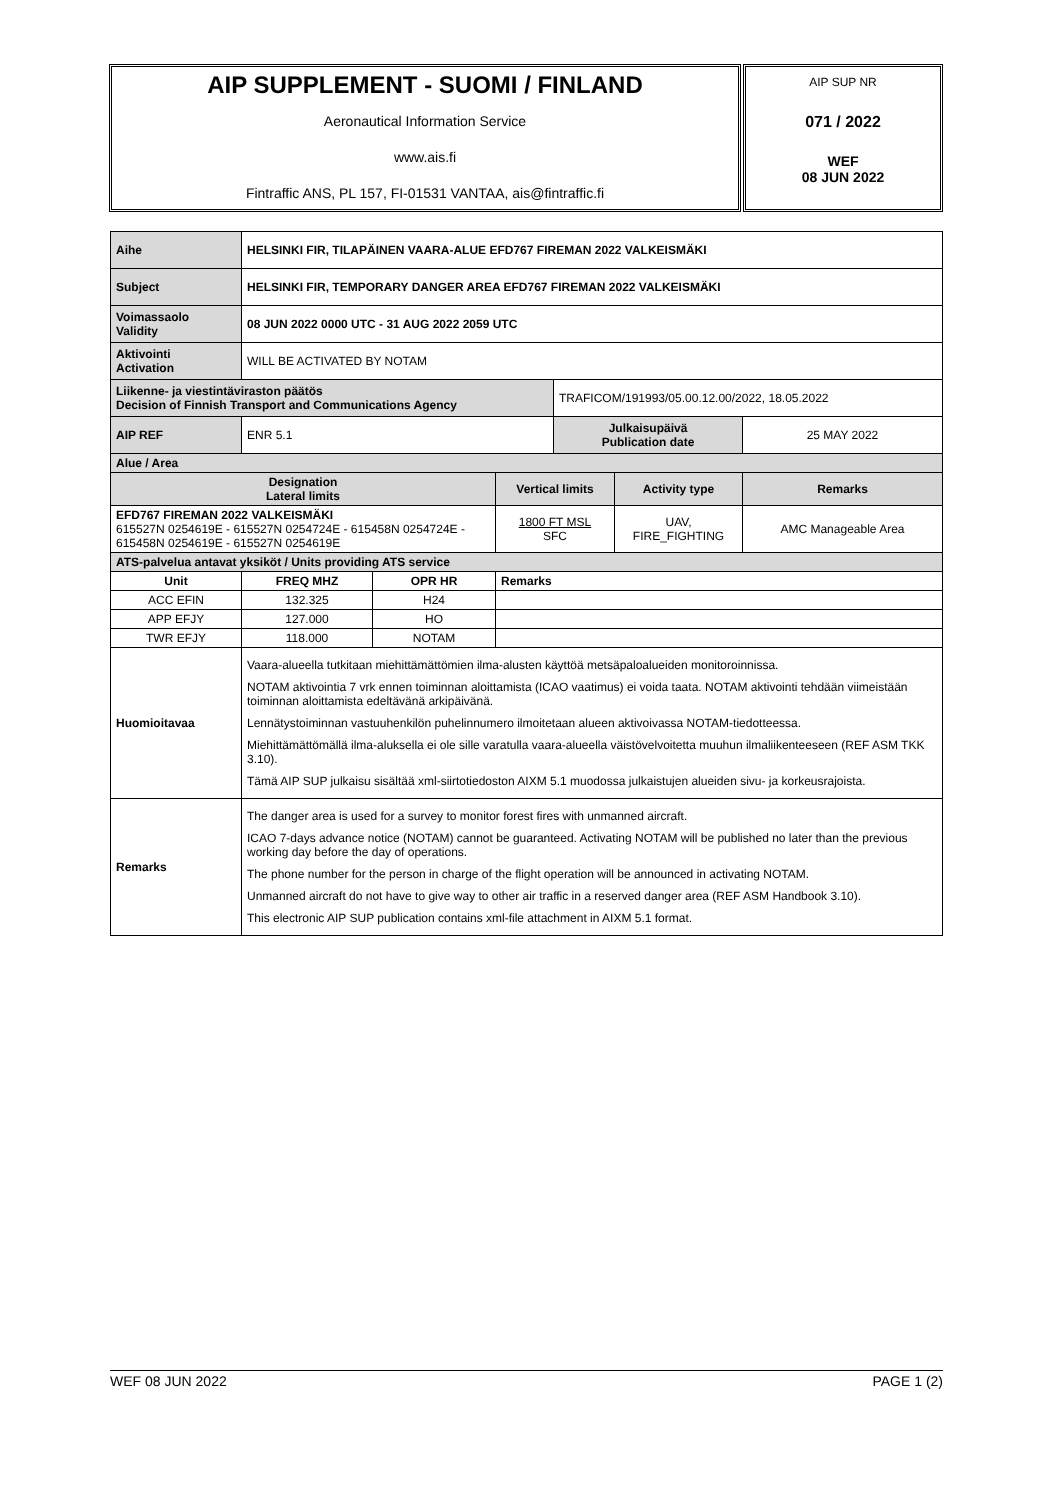AIP SUPPLEMENT - SUOMI / FINLAND
Aeronautical Information Service
www.ais.fi
Fintraffic ANS, PL 157, FI-01531 VANTAA, ais@fintraffic.fi
AIP SUP NR
071 / 2022
WEF
08 JUN 2022
| Aihe | HELSINKI FIR, TILAPÄINEN VAARA-ALUE EFD767 FIREMAN 2022 VALKEISMÄKI | | | | | |
| Subject | HELSINKI FIR, TEMPORARY DANGER AREA EFD767 FIREMAN 2022 VALKEISMÄKI | | | | | |
| Voimassaolo Validity | 08 JUN 2022 0000 UTC - 31 AUG 2022 2059 UTC | | | | | |
| Aktivointi Activation | WILL BE ACTIVATED BY NOTAM | | | | | |
| Liikenne- ja viestintäviraston päätös Decision of Finnish Transport and Communications Agency | | | | TRAFICOM/191993/05.00.12.00/2022, 18.05.2022 | | |
| AIP REF | ENR 5.1 | | | Julkaisupäivä Publication date | | 25 MAY 2022 |
| Alue / Area | | | | | | |
| Designation Lateral limits | | | Vertical limits | | Activity type | Remarks |
| EFD767 FIREMAN 2022 VALKEISMÄKI 615527N 0254619E - 615527N 0254724E - 615458N 0254724E - 615458N 0254619E - 615527N 0254619E | | | 1800 FT MSL SFC | | UAV, FIRE_FIGHTING | AMC Manageable Area |
| ATS-palvelua antavat yksiköt / Units providing ATS service | | | | | | |
| Unit | FREQ MHZ | OPR HR | Remarks | | | |
| ACC EFIN | 132.325 | H24 | | | | |
| APP EFJY | 127.000 | HO | | | | |
| TWR EFJY | 118.000 | NOTAM | | | | |
| Huomioitavaa | Vaara-alueella tutkitaan miehittämättömien ilma-alusten käyttöä metsäpaloalueiden monitoroinnissa. NOTAM aktivointia 7 vrk ennen toiminnan aloittamista (ICAO vaatimus) ei voida taata. NOTAM aktivointi tehdään viimeistään toiminnan aloittamista edeltävänä arkipäivänä. Lennätystoiminnan vastuuhenkilön puhelinnumero ilmoitetaan alueen aktivoivassa NOTAM-tiedotteessa. Miehittämättömällä ilma-aluksella ei ole sille varatulla vaara-alueella väistövelvoitetta muuhun ilmaliikenteeseen (REF ASM TKK 3.10). Tämä AIP SUP julkaisu sisältää xml-siirtotiedoston AIXM 5.1 muodossa julkaistujen alueiden sivu- ja korkeusrajoista. | | | | | |
| Remarks | The danger area is used for a survey to monitor forest fires with unmanned aircraft. ICAO 7-days advance notice (NOTAM) cannot be guaranteed. Activating NOTAM will be published no later than the previous working day before the day of operations. The phone number for the person in charge of the flight operation will be announced in activating NOTAM. Unmanned aircraft do not have to give way to other air traffic in a reserved danger area (REF ASM Handbook 3.10). This electronic AIP SUP publication contains xml-file attachment in AIXM 5.1 format. | | | | | |
WEF 08 JUN 2022 PAGE 1 (2)